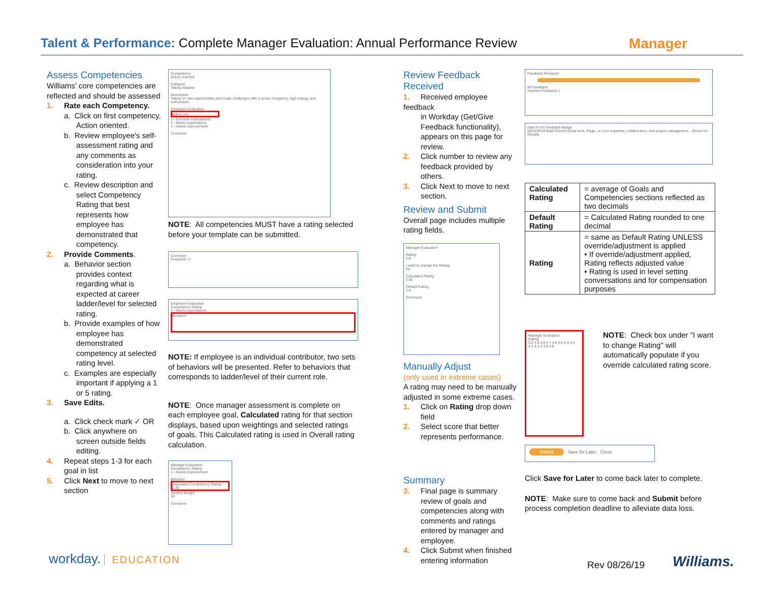Talent & Performance: Complete Manager Evaluation: Annual Performance Review
Manager
Assess Competencies
Williams' core competencies are reflected and should be assessed
1. Rate each Competency.
a. Click on first competency, Action oriented.
b. Review employee's self-assessment rating and any comments as consideration into your rating.
c. Review description and select Competency Rating that best represents how employee has demonstrated that competency.
2. Provide Comments.
a. Behavior section provides context regarding what is expected at career ladder/level for selected rating.
b. Provide examples of how employee has demonstrated competency at selected rating level.
c. Examples are especially important if applying a 1 or 5 rating.
3. Save Edits.
a. Click check mark ✓ OR
b. Click anywhere on screen outside fields editing.
4. Repeat steps 1-3 for each
goal in list
5. Click Next to move to next
section
Competency
Action oriented
Category
Taking initiative
Description
Taking on new opportunities and tough challenges with a sense of urgency, high energy, and enthusiasm.
Employee Evaluation
select one
5 - Exceeds expectations
3 - Meets expectations
1 - Needs improvement
Comment
NOTE: All competencies MUST have a rating selected before your template can be submitted.
Comment
Format B I U
Employee Evaluation
Competency Rating
3 - Meets expectations
Behavior
NOTE: If employee is an individual contributor, two sets of behaviors will be presented. Refer to behaviors that corresponds to ladder/level of their current role.
NOTE: Once manager assessment is complete on each employee goal, Calculated rating for that section displays, based upon weightings and selected ratings of goals. This Calculated rating is used in Overall rating calculation.
Manager Evaluation
Competency Rating
1 - Needs improvement
Behavior
Calculated Competency Rating
2.40
Section Weight
30
Comment
Review Feedback Received
1. Received employee feedback
in Workday (Get/Give Feedback functionality), appears on this page for review.
2. Click number to review any
feedback provided by others.
3. Click Next to move to next
section.
Review and Submit
Overall page includes multiple rating fields.
Manager Evaluation
Rating
2.8
I want to change the Rating:
No
Calculated Rating
2.82
Default Rating
2.8
Comment
Manually Adjust
(only used in extreme cases)
A rating may need to be manually adjusted in some extreme cases.
1. Click on Rating drop down
field
2. Select score that better
represents performance.
Summary
3. Final page is summary
review of goals and competencies along with comments and ratings entered by manager and employee.
4. Click Submit when finished
entering information
Feedback Received
All Feedback
Anytime Feedback 1
Date From Feedback Badge
08/22/2019 Brad Church Great work, Paige, on your expertise, collaboration, and project management... Driven for Results
| Calculated Rating | = average of Goals and Competencies sections reflected as two decimals |
| Default Rating | = Calculated Rating rounded to one decimal |
| Rating | = same as Default Rating UNLESS override/adjustment is applied • If override/adjustment applied, Rating reflects adjusted value • Rating is used in level setting conversations and for compensation purposes |
Manager Evaluation
Rating
5.0 4.9 4.8 4.7 4.6 4.5 4.4 4.3 4.2 4.1 4 3.9 3.8
NOTE: Check box under "I want to change Rating" will automatically populate if you override calculated rating score.
Submit Save for Later Close
Click Save for Later to come back later to complete.
NOTE: Make sure to come back and Submit before process completion deadline to alleviate data loss.
workday. EDUCATION Rev 08/26/19 Williams.